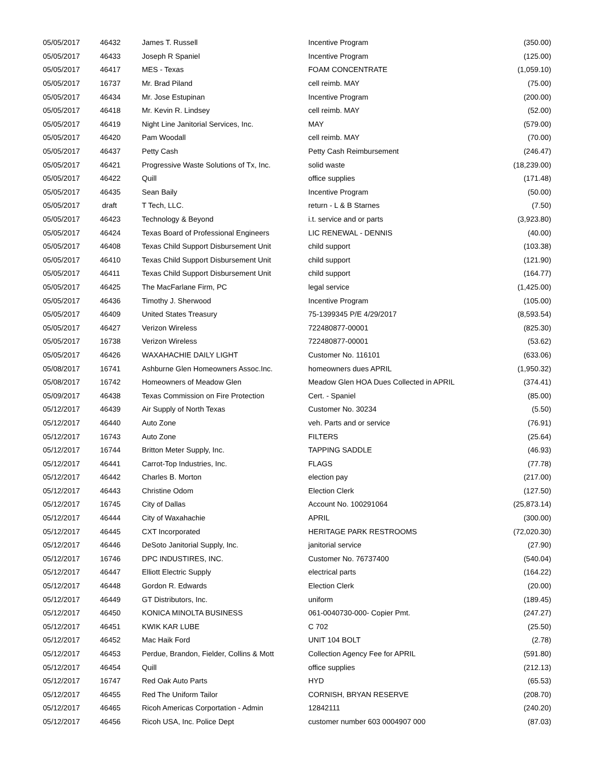| 05/05/2017 | 46432 | James T. Russell | Incentive Program | (350.00) |
| 05/05/2017 | 46433 | Joseph R Spaniel | Incentive Program | (125.00) |
| 05/05/2017 | 46417 | MES - Texas | FOAM CONCENTRATE | (1,059.10) |
| 05/05/2017 | 16737 | Mr. Brad Piland | cell reimb. MAY | (75.00) |
| 05/05/2017 | 46434 | Mr. Jose Estupinan | Incentive Program | (200.00) |
| 05/05/2017 | 46418 | Mr. Kevin R. Lindsey | cell reimb. MAY | (52.00) |
| 05/05/2017 | 46419 | Night Line Janitorial Services, Inc. | MAY | (579.00) |
| 05/05/2017 | 46420 | Pam Woodall | cell reimb. MAY | (70.00) |
| 05/05/2017 | 46437 | Petty Cash | Petty Cash Reimbursement | (246.47) |
| 05/05/2017 | 46421 | Progressive Waste Solutions of Tx, Inc. | solid waste | (18,239.00) |
| 05/05/2017 | 46422 | Quill | office supplies | (171.48) |
| 05/05/2017 | 46435 | Sean Baily | Incentive Program | (50.00) |
| 05/05/2017 | draft | T Tech, LLC. | return - L & B Starnes | (7.50) |
| 05/05/2017 | 46423 | Technology & Beyond | i.t. service and or parts | (3,923.80) |
| 05/05/2017 | 46424 | Texas Board of Professional Engineers | LIC RENEWAL - DENNIS | (40.00) |
| 05/05/2017 | 46408 | Texas Child Support Disbursement Unit | child support | (103.38) |
| 05/05/2017 | 46410 | Texas Child Support Disbursement Unit | child support | (121.90) |
| 05/05/2017 | 46411 | Texas Child Support Disbursement Unit | child support | (164.77) |
| 05/05/2017 | 46425 | The MacFarlane Firm, PC | legal service | (1,425.00) |
| 05/05/2017 | 46436 | Timothy J. Sherwood | Incentive Program | (105.00) |
| 05/05/2017 | 46409 | United States Treasury | 75-1399345 P/E 4/29/2017 | (8,593.54) |
| 05/05/2017 | 46427 | Verizon Wireless | 722480877-00001 | (825.30) |
| 05/05/2017 | 16738 | Verizon Wireless | 722480877-00001 | (53.62) |
| 05/05/2017 | 46426 | WAXAHACHIE DAILY LIGHT | Customer No. 116101 | (633.06) |
| 05/08/2017 | 16741 | Ashburne Glen Homeowners Assoc.Inc. | homeowners dues APRIL | (1,950.32) |
| 05/08/2017 | 16742 | Homeowners of Meadow Glen | Meadow Glen HOA Dues Collected in APRIL | (374.41) |
| 05/09/2017 | 46438 | Texas Commission on Fire Protection | Cert. - Spaniel | (85.00) |
| 05/12/2017 | 46439 | Air Supply of North Texas | Customer No. 30234 | (5.50) |
| 05/12/2017 | 46440 | Auto Zone | veh. Parts and or service | (76.91) |
| 05/12/2017 | 16743 | Auto Zone | FILTERS | (25.64) |
| 05/12/2017 | 16744 | Britton Meter Supply, Inc. | TAPPING SADDLE | (46.93) |
| 05/12/2017 | 46441 | Carrot-Top Industries, Inc. | FLAGS | (77.78) |
| 05/12/2017 | 46442 | Charles B. Morton | election pay | (217.00) |
| 05/12/2017 | 46443 | Christine Odom | Election Clerk | (127.50) |
| 05/12/2017 | 16745 | City of Dallas | Account No. 100291064 | (25,873.14) |
| 05/12/2017 | 46444 | City of Waxahachie | APRIL | (300.00) |
| 05/12/2017 | 46445 | CXT Incorporated | HERITAGE PARK RESTROOMS | (72,020.30) |
| 05/12/2017 | 46446 | DeSoto Janitorial Supply, Inc. | janitorial service | (27.90) |
| 05/12/2017 | 16746 | DPC INDUSTIRES, INC. | Customer No. 76737400 | (540.04) |
| 05/12/2017 | 46447 | Elliott Electric Supply | electrical parts | (164.22) |
| 05/12/2017 | 46448 | Gordon R. Edwards | Election Clerk | (20.00) |
| 05/12/2017 | 46449 | GT Distributors, Inc. | uniform | (189.45) |
| 05/12/2017 | 46450 | KONICA MINOLTA BUSINESS | 061-0040730-000- Copier Pmt. | (247.27) |
| 05/12/2017 | 46451 | KWIK KAR LUBE | C 702 | (25.50) |
| 05/12/2017 | 46452 | Mac Haik Ford | UNIT 104 BOLT | (2.78) |
| 05/12/2017 | 46453 | Perdue, Brandon, Fielder, Collins & Mott | Collection Agency Fee for APRIL | (591.80) |
| 05/12/2017 | 46454 | Quill | office supplies | (212.13) |
| 05/12/2017 | 16747 | Red Oak Auto Parts | HYD | (65.53) |
| 05/12/2017 | 46455 | Red The Uniform Tailor | CORNISH, BRYAN RESERVE | (208.70) |
| 05/12/2017 | 46465 | Ricoh Americas Corportation - Admin | 12842111 | (240.20) |
| 05/12/2017 | 46456 | Ricoh USA, Inc. Police Dept | customer number 603 0004907 000 | (87.03) |